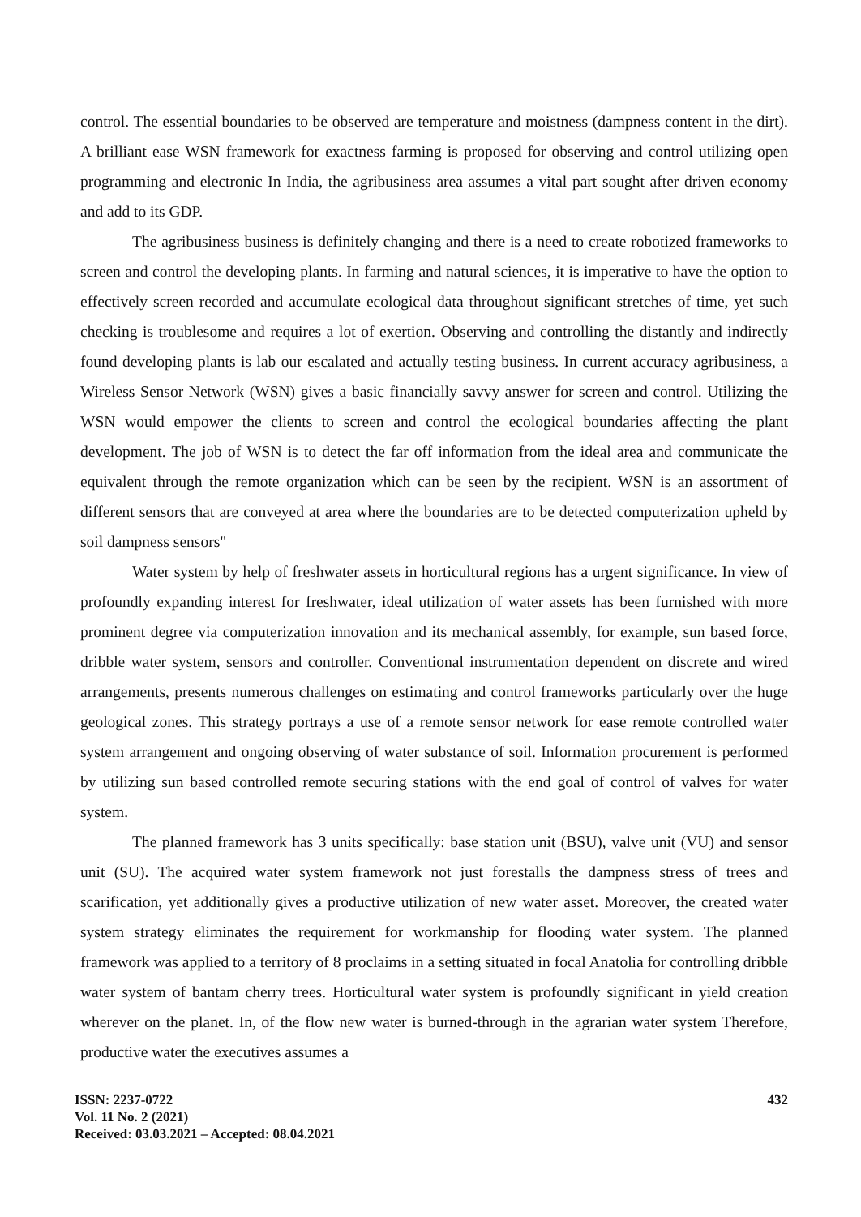control. The essential boundaries to be observed are temperature and moistness (dampness content in the dirt). A brilliant ease WSN framework for exactness farming is proposed for observing and control utilizing open programming and electronic In India, the agribusiness area assumes a vital part sought after driven economy and add to its GDP.
The agribusiness business is definitely changing and there is a need to create robotized frameworks to screen and control the developing plants. In farming and natural sciences, it is imperative to have the option to effectively screen recorded and accumulate ecological data throughout significant stretches of time, yet such checking is troublesome and requires a lot of exertion. Observing and controlling the distantly and indirectly found developing plants is lab our escalated and actually testing business. In current accuracy agribusiness, a Wireless Sensor Network (WSN) gives a basic financially savvy answer for screen and control. Utilizing the WSN would empower the clients to screen and control the ecological boundaries affecting the plant development. The job of WSN is to detect the far off information from the ideal area and communicate the equivalent through the remote organization which can be seen by the recipient. WSN is an assortment of different sensors that are conveyed at area where the boundaries are to be detected computerization upheld by soil dampness sensors"
Water system by help of freshwater assets in horticultural regions has a urgent significance. In view of profoundly expanding interest for freshwater, ideal utilization of water assets has been furnished with more prominent degree via computerization innovation and its mechanical assembly, for example, sun based force, dribble water system, sensors and controller. Conventional instrumentation dependent on discrete and wired arrangements, presents numerous challenges on estimating and control frameworks particularly over the huge geological zones. This strategy portrays a use of a remote sensor network for ease remote controlled water system arrangement and ongoing observing of water substance of soil. Information procurement is performed by utilizing sun based controlled remote securing stations with the end goal of control of valves for water system.
The planned framework has 3 units specifically: base station unit (BSU), valve unit (VU) and sensor unit (SU). The acquired water system framework not just forestalls the dampness stress of trees and scarification, yet additionally gives a productive utilization of new water asset. Moreover, the created water system strategy eliminates the requirement for workmanship for flooding water system. The planned framework was applied to a territory of 8 proclaims in a setting situated in focal Anatolia for controlling dribble water system of bantam cherry trees. Horticultural water system is profoundly significant in yield creation wherever on the planet. In, of the flow new water is burned-through in the agrarian water system Therefore, productive water the executives assumes a
ISSN: 2237-0722
Vol. 11 No. 2 (2021)
Received: 03.03.2021 – Accepted: 08.04.2021
432